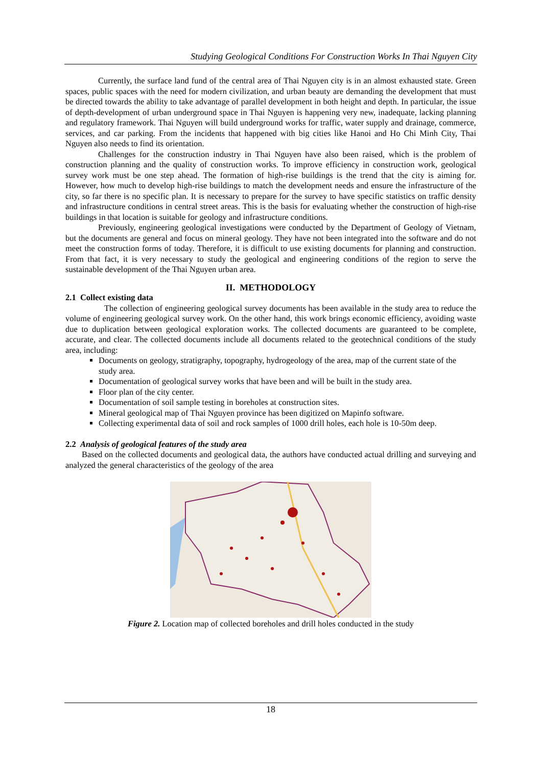Studying Geological Conditions For Construction Works In Thai Nguyen City
Currently, the surface land fund of the central area of Thai Nguyen city is in an almost exhausted state. Green spaces, public spaces with the need for modern civilization, and urban beauty are demanding the development that must be directed towards the ability to take advantage of parallel development in both height and depth. In particular, the issue of depth-development of urban underground space in Thai Nguyen is happening very new, inadequate, lacking planning and regulatory framework. Thai Nguyen will build underground works for traffic, water supply and drainage, commerce, services, and car parking. From the incidents that happened with big cities like Hanoi and Ho Chi Minh City, Thai Nguyen also needs to find its orientation.
Challenges for the construction industry in Thai Nguyen have also been raised, which is the problem of construction planning and the quality of construction works. To improve efficiency in construction work, geological survey work must be one step ahead. The formation of high-rise buildings is the trend that the city is aiming for. However, how much to develop high-rise buildings to match the development needs and ensure the infrastructure of the city, so far there is no specific plan. It is necessary to prepare for the survey to have specific statistics on traffic density and infrastructure conditions in central street areas. This is the basis for evaluating whether the construction of high-rise buildings in that location is suitable for geology and infrastructure conditions.
Previously, engineering geological investigations were conducted by the Department of Geology of Vietnam, but the documents are general and focus on mineral geology. They have not been integrated into the software and do not meet the construction forms of today. Therefore, it is difficult to use existing documents for planning and construction. From that fact, it is very necessary to study the geological and engineering conditions of the region to serve the sustainable development of the Thai Nguyen urban area.
II. METHODOLOGY
2.1 Collect existing data
The collection of engineering geological survey documents has been available in the study area to reduce the volume of engineering geological survey work. On the other hand, this work brings economic efficiency, avoiding waste due to duplication between geological exploration works. The collected documents are guaranteed to be complete, accurate, and clear. The collected documents include all documents related to the geotechnical conditions of the study area, including:
Documents on geology, stratigraphy, topography, hydrogeology of the area, map of the current state of the study area.
Documentation of geological survey works that have been and will be built in the study area.
Floor plan of the city center.
Documentation of soil sample testing in boreholes at construction sites.
Mineral geological map of Thai Nguyen province has been digitized on Mapinfo software.
Collecting experimental data of soil and rock samples of 1000 drill holes, each hole is 10-50m deep.
2.2 Analysis of geological features of the study area
Based on the collected documents and geological data, the authors have conducted actual drilling and surveying and analyzed the general characteristics of the geology of the area
Figure 2. Location map of collected boreholes and drill holes conducted in the study
18